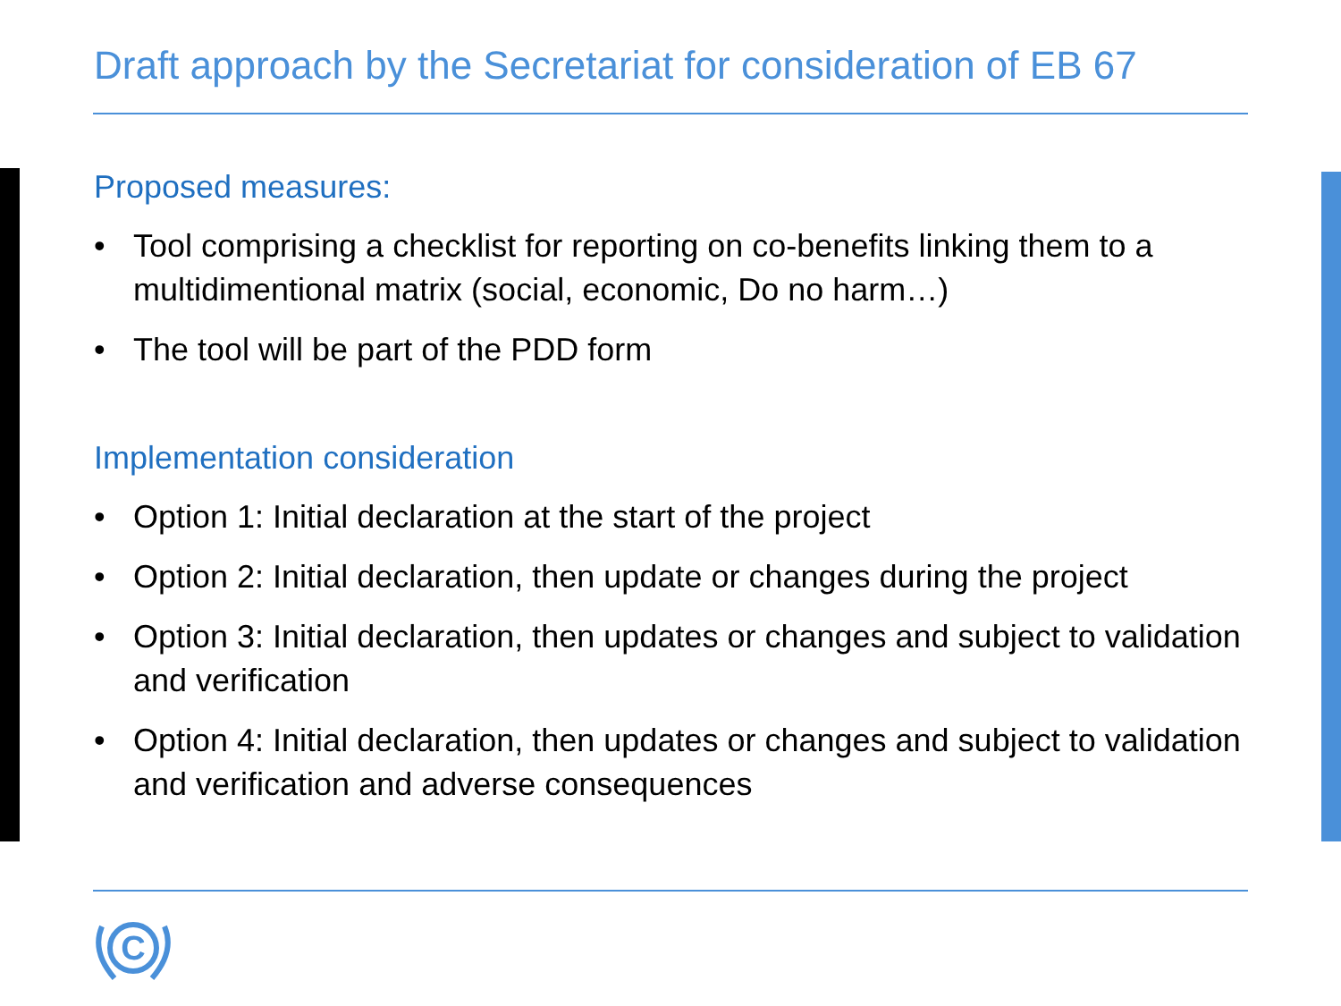Draft approach by the Secretariat for consideration of EB 67
Proposed measures:
• Tool comprising a checklist for reporting on co-benefits linking them to a multidimentional matrix (social, economic, Do no harm…)
• The tool will be part of the PDD form
Implementation consideration
• Option 1: Initial declaration at the start of the project
• Option 2: Initial declaration, then update or changes during the project
• Option 3: Initial declaration, then updates or changes and subject to validation and verification
• Option 4: Initial declaration, then updates or changes and subject to validation and verification and adverse consequences
C